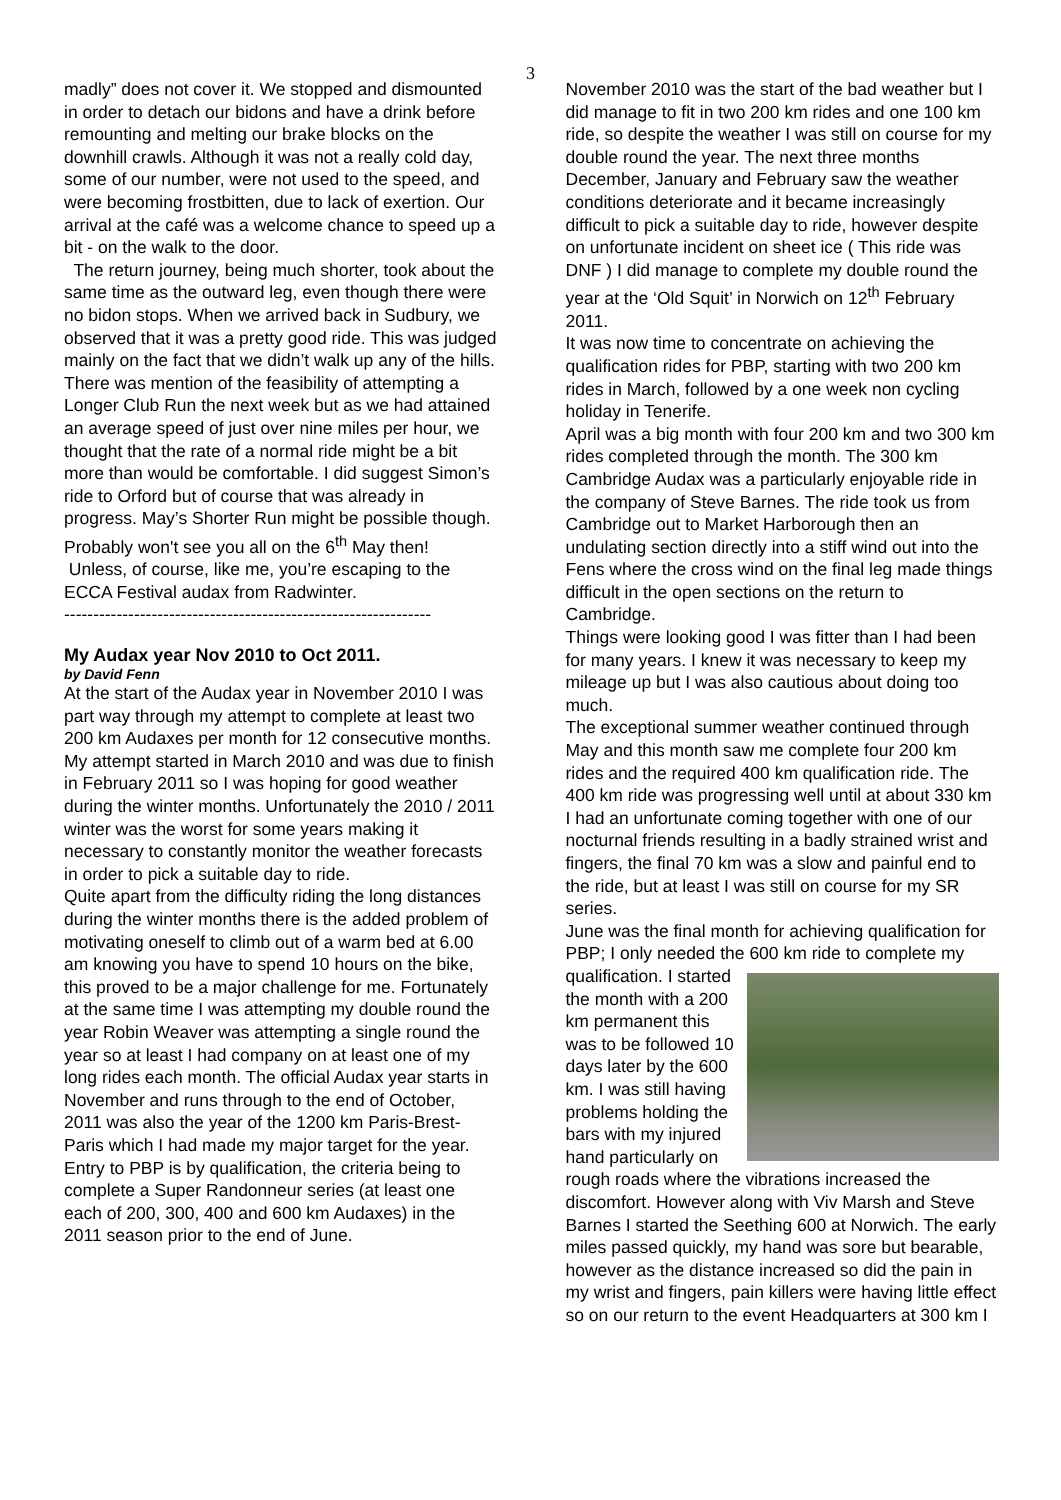3
madly” does not cover it. We stopped and dismounted in order to detach our bidons and have a drink before remounting and melting our brake blocks on the downhill crawls. Although it was not a really cold day, some of our number, were not used to the speed, and were becoming frostbitten, due to lack of exertion. Our arrival at the café was a welcome chance to speed up a bit - on the walk to the door.
The return journey, being much shorter, took about the same time as the outward leg, even though there were no bidon stops. When we arrived back in Sudbury, we observed that it was a pretty good ride. This was judged mainly on the fact that we didn’t walk up any of the hills.
There was mention of the feasibility of attempting a Longer Club Run the next week but as we had attained an average speed of just over nine miles per hour, we thought that the rate of a normal ride might be a bit more than would be comfortable. I did suggest Simon’s ride to Orford but of course that was already in progress. May’s Shorter Run might be possible though.
Probably won't see you all on the 6<sup>th</sup> May then!
Unless, of course, like me, you’re escaping to the ECCA Festival audax from Radwinter.
---------------------------------------------------------------
My Audax year Nov 2010 to Oct 2011.
by David Fenn
At the start of the Audax year in November 2010 I was part way through my attempt to complete at least two 200 km Audaxes per month for 12 consecutive months. My attempt started in March 2010 and was due to finish in February 2011 so I was hoping for good weather during the winter months. Unfortunately the 2010 / 2011 winter was the worst for some years making it necessary to constantly monitor the weather forecasts in order to pick a suitable day to ride.
Quite apart from the difficulty riding the long distances during the winter months there is the added problem of motivating oneself to climb out of a warm bed at 6.00 am knowing you have to spend 10 hours on the bike, this proved to be a major challenge for me. Fortunately at the same time I was attempting my double round the year Robin Weaver was attempting a single round the year so at least I had company on at least one of my long rides each month. The official Audax year starts in November and runs through to the end of October, 2011 was also the year of the 1200 km Paris-Brest-Paris which I had made my major target for the year. Entry to PBP is by qualification, the criteria being to complete a Super Randonneur series (at least one each of 200, 300, 400 and 600 km Audaxes) in the 2011 season prior to the end of June.
November 2010 was the start of the bad weather but I did manage to fit in two 200 km rides and one 100 km ride, so despite the weather I was still on course for my double round the year. The next three months December, January and February saw the weather conditions deteriorate and it became increasingly difficult to pick a suitable day to ride, however despite on unfortunate incident on sheet ice ( This ride was DNF ) I did manage to complete my double round the year at the ‘Old Squit’ in Norwich on 12<sup>th</sup> February 2011.
It was now time to concentrate on achieving the qualification rides for PBP, starting with two 200 km rides in March, followed by a one week non cycling holiday in Tenerife.
April was a big month with four 200 km and two 300 km rides completed through the month. The 300 km Cambridge Audax was a particularly enjoyable ride in the company of Steve Barnes. The ride took us from Cambridge out to Market Harborough then an undulating section directly into a stiff wind out into the Fens where the cross wind on the final leg made things difficult in the open sections on the return to Cambridge.
Things were looking good I was fitter than I had been for many years. I knew it was necessary to keep my mileage up but I was also cautious about doing too much.
The exceptional summer weather continued through May and this month saw me complete four 200 km rides and the required 400 km qualification ride. The 400 km ride was progressing well until at about 330 km I had an unfortunate coming together with one of our nocturnal friends resulting in a badly strained wrist and fingers, the final 70 km was a slow and painful end to the ride, but at least I was still on course for my SR series.
June was the final month for achieving qualification for PBP; I only needed the 600 km ride to complete my qualification. I started the month with a 200 km permanent this was to be followed 10 days later by the 600 km. I was still having problems holding the bars with my injured hand particularly on rough roads where the vibrations increased the discomfort. However along with Viv Marsh and Steve Barnes I started the Seething 600 at Norwich. The early miles passed quickly, my hand was sore but bearable, however as the distance increased so did the pain in my wrist and fingers, pain killers were having little effect so on our return to the event Headquarters at 300 km I